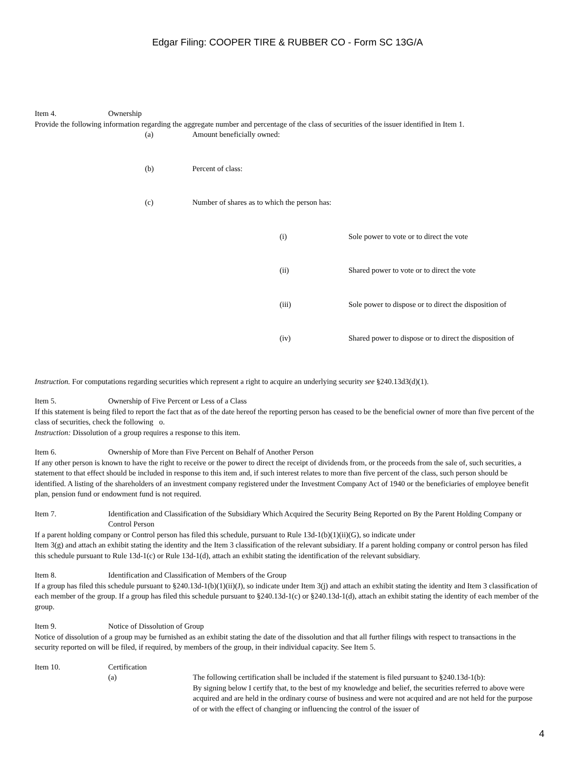Edgar Filing: COOPER TIRE & RUBBER CO - Form SC 13G/A
Item 4. Ownership
Provide the following information regarding the aggregate number and percentage of the class of securities of the issuer identified in Item 1.
(a) Amount beneficially owned:
(b) Percent of class:
(c) Number of shares as to which the person has:
(i) Sole power to vote or to direct the vote
(ii) Shared power to vote or to direct the vote
(iii) Sole power to dispose or to direct the disposition of
(iv) Shared power to dispose or to direct the disposition of
Instruction. For computations regarding securities which represent a right to acquire an underlying security see §240.13d3(d)(1).
Item 5. Ownership of Five Percent or Less of a Class
If this statement is being filed to report the fact that as of the date hereof the reporting person has ceased to be the beneficial owner of more than five percent of the class of securities, check the following o.
Instruction: Dissolution of a group requires a response to this item.
Item 6. Ownership of More than Five Percent on Behalf of Another Person
If any other person is known to have the right to receive or the power to direct the receipt of dividends from, or the proceeds from the sale of, such securities, a statement to that effect should be included in response to this item and, if such interest relates to more than five percent of the class, such person should be identified. A listing of the shareholders of an investment company registered under the Investment Company Act of 1940 or the beneficiaries of employee benefit plan, pension fund or endowment fund is not required.
Item 7. Identification and Classification of the Subsidiary Which Acquired the Security Being Reported on By the Parent Holding Company or Control Person
If a parent holding company or Control person has filed this schedule, pursuant to Rule 13d-1(b)(1)(ii)(G), so indicate under
Item 3(g) and attach an exhibit stating the identity and the Item 3 classification of the relevant subsidiary. If a parent holding company or control person has filed this schedule pursuant to Rule 13d-1(c) or Rule 13d-1(d), attach an exhibit stating the identification of the relevant subsidiary.
Item 8. Identification and Classification of Members of the Group
If a group has filed this schedule pursuant to §240.13d-1(b)(1)(ii)(J), so indicate under Item 3(j) and attach an exhibit stating the identity and Item 3 classification of each member of the group. If a group has filed this schedule pursuant to §240.13d-1(c) or §240.13d-1(d), attach an exhibit stating the identity of each member of the group.
Item 9. Notice of Dissolution of Group
Notice of dissolution of a group may be furnished as an exhibit stating the date of the dissolution and that all further filings with respect to transactions in the security reported on will be filed, if required, by members of the group, in their individual capacity. See Item 5.
Item 10. Certification
(a) The following certification shall be included if the statement is filed pursuant to §240.13d-1(b):
By signing below I certify that, to the best of my knowledge and belief, the securities referred to above were acquired and are held in the ordinary course of business and were not acquired and are not held for the purpose of or with the effect of changing or influencing the control of the issuer of
4